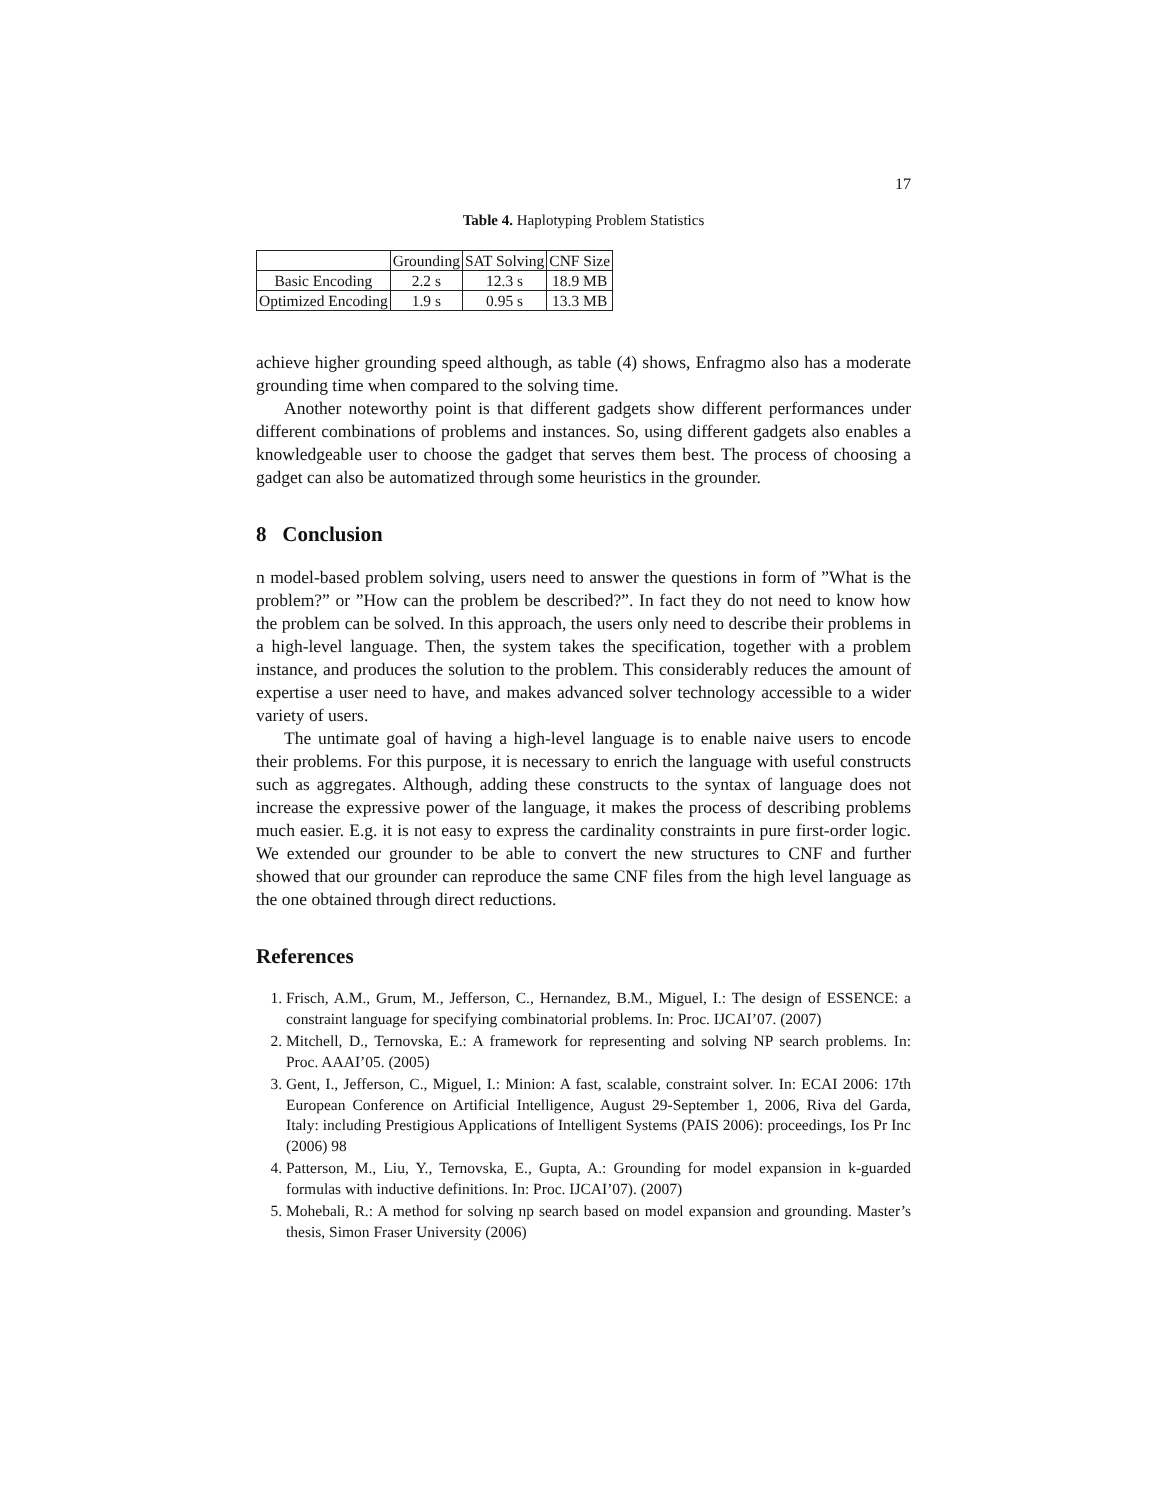17
Table 4. Haplotyping Problem Statistics
| | Grounding | SAT Solving | CNF Size |
| --- | --- | --- | --- |
| Basic Encoding | 2.2 s | 12.3 s | 18.9 MB |
| Optimized Encoding | 1.9 s | 0.95 s | 13.3 MB |
achieve higher grounding speed although, as table (4) shows, Enfragmo also has a moderate grounding time when compared to the solving time.
Another noteworthy point is that different gadgets show different performances under different combinations of problems and instances. So, using different gadgets also enables a knowledgeable user to choose the gadget that serves them best. The process of choosing a gadget can also be automatized through some heuristics in the grounder.
8 Conclusion
n model-based problem solving, users need to answer the questions in form of ”What is the problem?” or ”How can the problem be described?”. In fact they do not need to know how the problem can be solved. In this approach, the users only need to describe their problems in a high-level language. Then, the system takes the specification, together with a problem instance, and produces the solution to the problem. This considerably reduces the amount of expertise a user need to have, and makes advanced solver technology accessible to a wider variety of users.
The untimate goal of having a high-level language is to enable naive users to encode their problems. For this purpose, it is necessary to enrich the language with useful constructs such as aggregates. Although, adding these constructs to the syntax of language does not increase the expressive power of the language, it makes the process of describing problems much easier. E.g. it is not easy to express the cardinality constraints in pure first-order logic. We extended our grounder to be able to convert the new structures to CNF and further showed that our grounder can reproduce the same CNF files from the high level language as the one obtained through direct reductions.
References
1. Frisch, A.M., Grum, M., Jefferson, C., Hernandez, B.M., Miguel, I.: The design of ESSENCE: a constraint language for specifying combinatorial problems. In: Proc. IJCAI’07. (2007)
2. Mitchell, D., Ternovska, E.: A framework for representing and solving NP search problems. In: Proc. AAAI’05. (2005)
3. Gent, I., Jefferson, C., Miguel, I.: Minion: A fast, scalable, constraint solver. In: ECAI 2006: 17th European Conference on Artificial Intelligence, August 29-September 1, 2006, Riva del Garda, Italy: including Prestigious Applications of Intelligent Systems (PAIS 2006): proceedings, Ios Pr Inc (2006) 98
4. Patterson, M., Liu, Y., Ternovska, E., Gupta, A.: Grounding for model expansion in k-guarded formulas with inductive definitions. In: Proc. IJCAI’07). (2007)
5. Mohebali, R.: A method for solving np search based on model expansion and grounding. Master’s thesis, Simon Fraser University (2006)